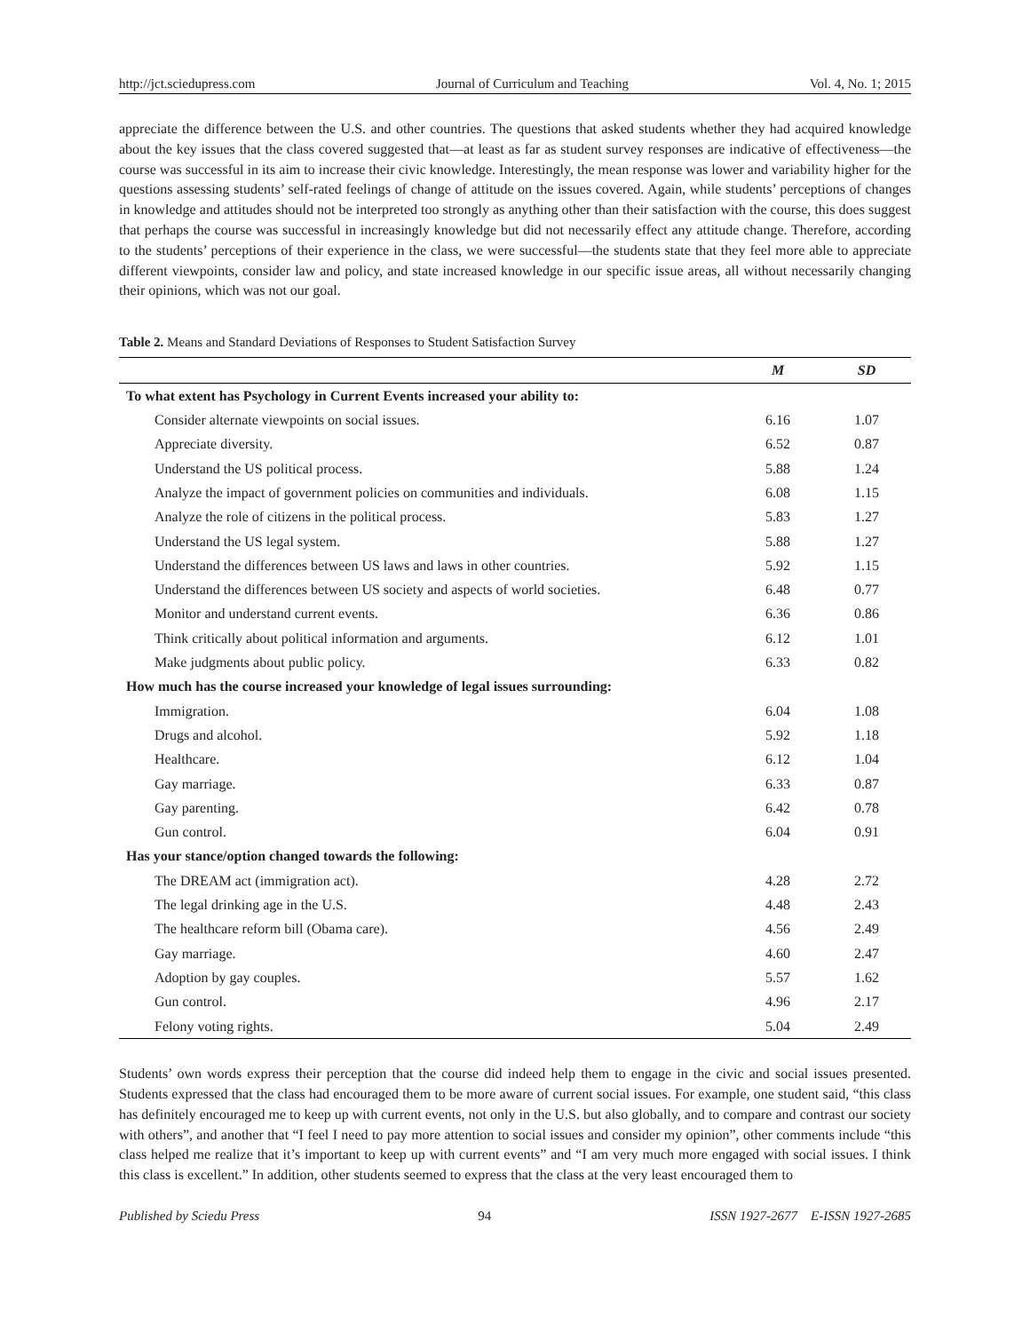http://jct.sciedupress.com Journal of Curriculum and Teaching Vol. 4, No. 1; 2015
appreciate the difference between the U.S. and other countries. The questions that asked students whether they had acquired knowledge about the key issues that the class covered suggested that—at least as far as student survey responses are indicative of effectiveness—the course was successful in its aim to increase their civic knowledge. Interestingly, the mean response was lower and variability higher for the questions assessing students’ self-rated feelings of change of attitude on the issues covered. Again, while students’ perceptions of changes in knowledge and attitudes should not be interpreted too strongly as anything other than their satisfaction with the course, this does suggest that perhaps the course was successful in increasingly knowledge but did not necessarily effect any attitude change. Therefore, according to the students’ perceptions of their experience in the class, we were successful—the students state that they feel more able to appreciate different viewpoints, consider law and policy, and state increased knowledge in our specific issue areas, all without necessarily changing their opinions, which was not our goal.
Table 2. Means and Standard Deviations of Responses to Student Satisfaction Survey
| | M | SD |
| --- | --- | --- |
| To what extent has Psychology in Current Events increased your ability to: | | |
| Consider alternate viewpoints on social issues. | 6.16 | 1.07 |
| Appreciate diversity. | 6.52 | 0.87 |
| Understand the US political process. | 5.88 | 1.24 |
| Analyze the impact of government policies on communities and individuals. | 6.08 | 1.15 |
| Analyze the role of citizens in the political process. | 5.83 | 1.27 |
| Understand the US legal system. | 5.88 | 1.27 |
| Understand the differences between US laws and laws in other countries. | 5.92 | 1.15 |
| Understand the differences between US society and aspects of world societies. | 6.48 | 0.77 |
| Monitor and understand current events. | 6.36 | 0.86 |
| Think critically about political information and arguments. | 6.12 | 1.01 |
| Make judgments about public policy. | 6.33 | 0.82 |
| How much has the course increased your knowledge of legal issues surrounding: | | |
| Immigration. | 6.04 | 1.08 |
| Drugs and alcohol. | 5.92 | 1.18 |
| Healthcare. | 6.12 | 1.04 |
| Gay marriage. | 6.33 | 0.87 |
| Gay parenting. | 6.42 | 0.78 |
| Gun control. | 6.04 | 0.91 |
| Has your stance/option changed towards the following: | | |
| The DREAM act (immigration act). | 4.28 | 2.72 |
| The legal drinking age in the U.S. | 4.48 | 2.43 |
| The healthcare reform bill (Obama care). | 4.56 | 2.49 |
| Gay marriage. | 4.60 | 2.47 |
| Adoption by gay couples. | 5.57 | 1.62 |
| Gun control. | 4.96 | 2.17 |
| Felony voting rights. | 5.04 | 2.49 |
Students’ own words express their perception that the course did indeed help them to engage in the civic and social issues presented. Students expressed that the class had encouraged them to be more aware of current social issues. For example, one student said, “this class has definitely encouraged me to keep up with current events, not only in the U.S. but also globally, and to compare and contrast our society with others”, and another that “I feel I need to pay more attention to social issues and consider my opinion”, other comments include “this class helped me realize that it’s important to keep up with current events” and “I am very much more engaged with social issues. I think this class is excellent.” In addition, other students seemed to express that the class at the very least encouraged them to
Published by Sciedu Press 94 ISSN 1927-2677 E-ISSN 1927-2685